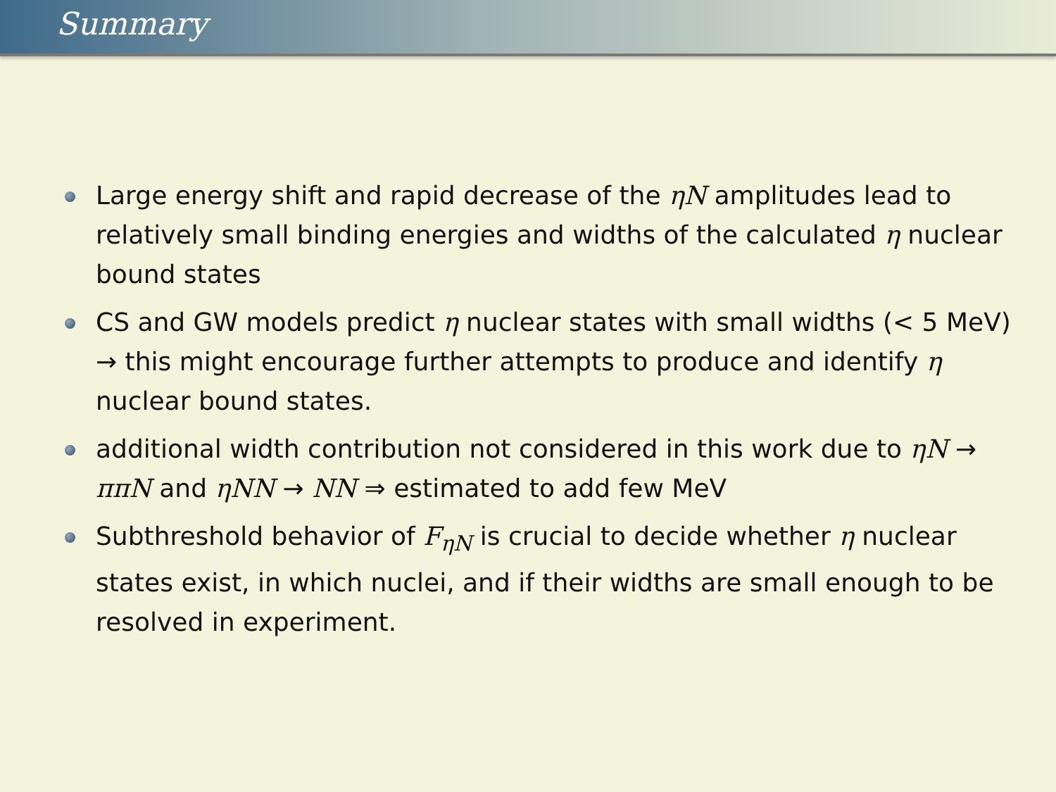Summary
Large energy shift and rapid decrease of the ηN amplitudes lead to relatively small binding energies and widths of the calculated η nuclear bound states
CS and GW models predict η nuclear states with small widths (< 5 MeV) → this might encourage further attempts to produce and identify η nuclear bound states.
additional width contribution not considered in this work due to ηN → ππN and ηNN → NN ⇒ estimated to add few MeV
Subthreshold behavior of F<sub>ηN</sub> is crucial to decide whether η nuclear states exist, in which nuclei, and if their widths are small enough to be resolved in experiment.